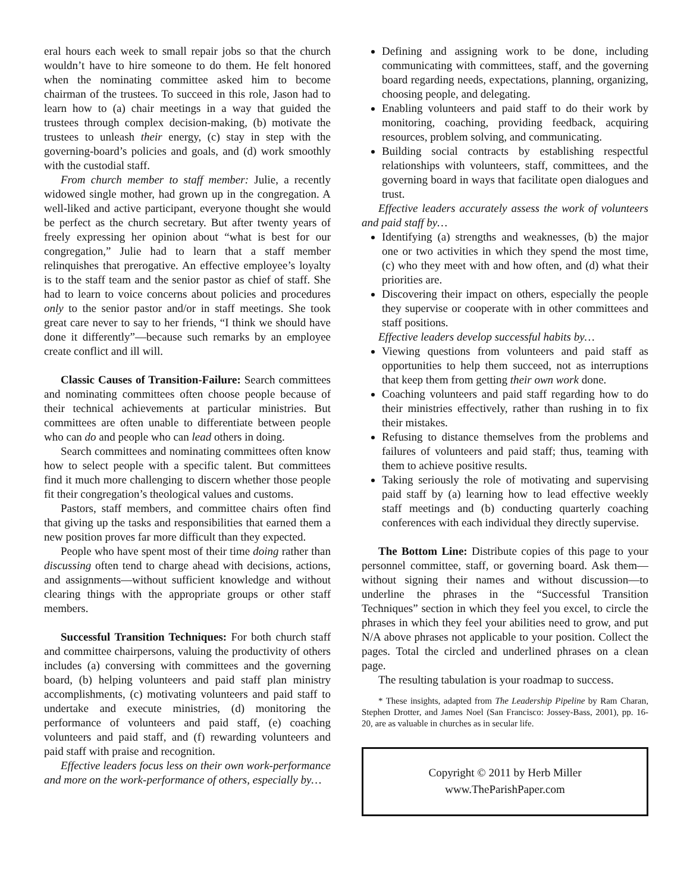eral hours each week to small repair jobs so that the church wouldn’t have to hire someone to do them. He felt honored when the nominating committee asked him to become chairman of the trustees. To succeed in this role, Jason had to learn how to (a) chair meetings in a way that guided the trustees through complex decision-making, (b) motivate the trustees to unleash their energy, (c) stay in step with the governing-board’s policies and goals, and (d) work smoothly with the custodial staff.
From church member to staff member: Julie, a recently widowed single mother, had grown up in the congregation. A well-liked and active participant, everyone thought she would be perfect as the church secretary. But after twenty years of freely expressing her opinion about “what is best for our congregation,” Julie had to learn that a staff member relinquishes that prerogative. An effective employee’s loyalty is to the staff team and the senior pastor as chief of staff. She had to learn to voice concerns about policies and procedures only to the senior pastor and/or in staff meetings. She took great care never to say to her friends, “I think we should have done it differently”—because such remarks by an employee create conflict and ill will.
Classic Causes of Transition-Failure: Search committees and nominating committees often choose people because of their technical achievements at particular ministries. But committees are often unable to differentiate between people who can do and people who can lead others in doing.
Search committees and nominating committees often know how to select people with a specific talent. But committees find it much more challenging to discern whether those people fit their congregation’s theological values and customs.
Pastors, staff members, and committee chairs often find that giving up the tasks and responsibilities that earned them a new position proves far more difficult than they expected.
People who have spent most of their time doing rather than discussing often tend to charge ahead with decisions, actions, and assignments—without sufficient knowledge and without clearing things with the appropriate groups or other staff members.
Successful Transition Techniques: For both church staff and committee chairpersons, valuing the productivity of others includes (a) conversing with committees and the governing board, (b) helping volunteers and paid staff plan ministry accomplishments, (c) motivating volunteers and paid staff to undertake and execute ministries, (d) monitoring the performance of volunteers and paid staff, (e) coaching volunteers and paid staff, and (f) rewarding volunteers and paid staff with praise and recognition.
Effective leaders focus less on their own work-performance and more on the work-performance of others, especially by…
Defining and assigning work to be done, including communicating with committees, staff, and the governing board regarding needs, expectations, planning, organizing, choosing people, and delegating.
Enabling volunteers and paid staff to do their work by monitoring, coaching, providing feedback, acquiring resources, problem solving, and communicating.
Building social contracts by establishing respectful relationships with volunteers, staff, committees, and the governing board in ways that facilitate open dialogues and trust.
Effective leaders accurately assess the work of volunteers and paid staff by…
Identifying (a) strengths and weaknesses, (b) the major one or two activities in which they spend the most time, (c) who they meet with and how often, and (d) what their priorities are.
Discovering their impact on others, especially the people they supervise or cooperate with in other committees and staff positions.
Effective leaders develop successful habits by…
Viewing questions from volunteers and paid staff as opportunities to help them succeed, not as interruptions that keep them from getting their own work done.
Coaching volunteers and paid staff regarding how to do their ministries effectively, rather than rushing in to fix their mistakes.
Refusing to distance themselves from the problems and failures of volunteers and paid staff; thus, teaming with them to achieve positive results.
Taking seriously the role of motivating and supervising paid staff by (a) learning how to lead effective weekly staff meetings and (b) conducting quarterly coaching conferences with each individual they directly supervise.
The Bottom Line: Distribute copies of this page to your personnel committee, staff, or governing board. Ask them—without signing their names and without discussion—to underline the phrases in the “Successful Transition Techniques” section in which they feel you excel, to circle the phrases in which they feel your abilities need to grow, and put N/A above phrases not applicable to your position. Collect the pages. Total the circled and underlined phrases on a clean page.
The resulting tabulation is your roadmap to success.
* These insights, adapted from The Leadership Pipeline by Ram Charan, Stephen Drotter, and James Noel (San Francisco: Jossey-Bass, 2001), pp. 16-20, are as valuable in churches as in secular life.
Copyright © 2011 by Herb Miller
www.TheParishPaper.com